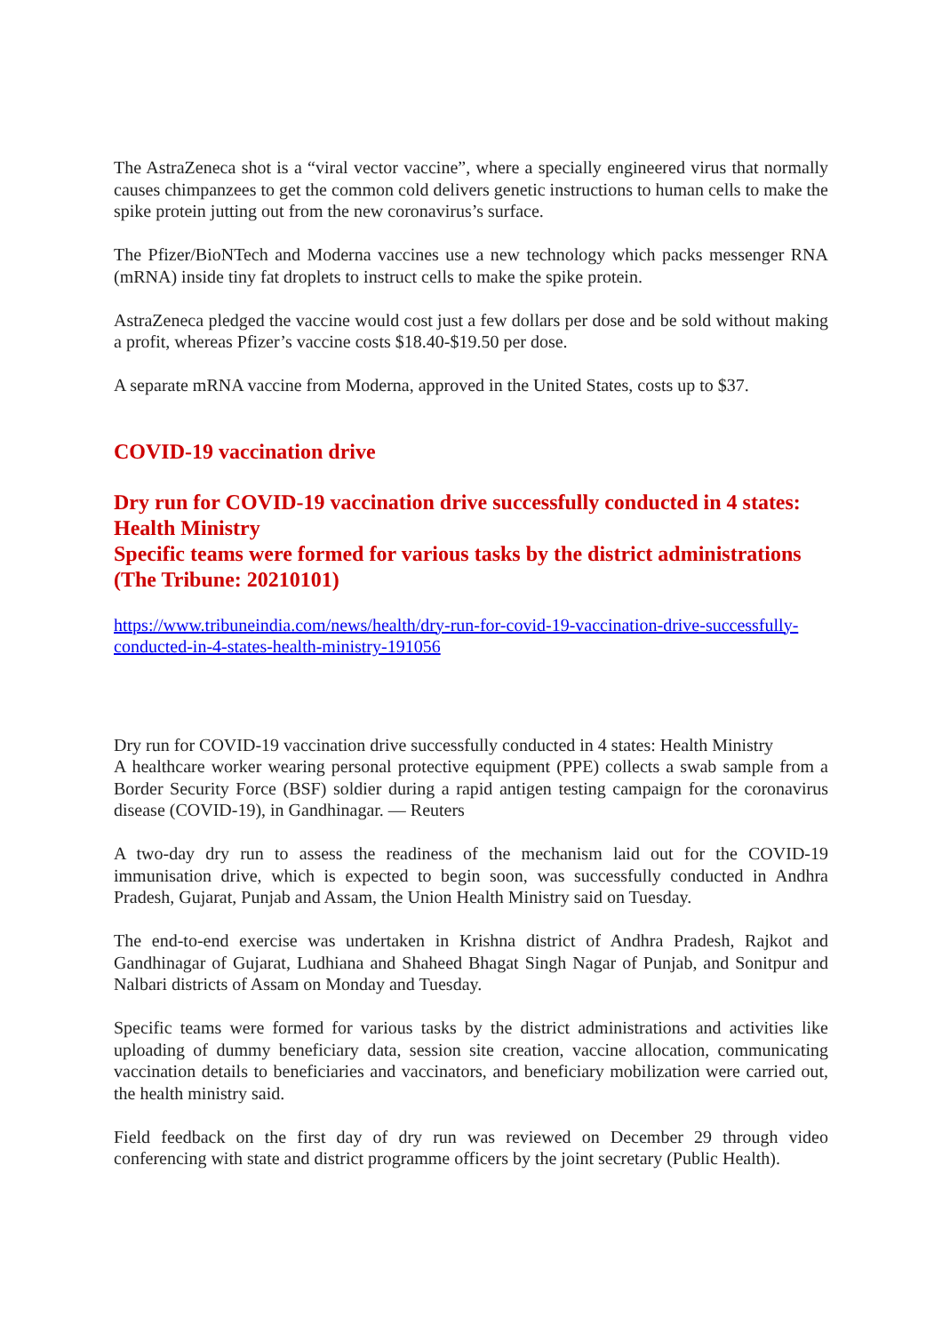The AstraZeneca shot is a “viral vector vaccine”, where a specially engineered virus that normally causes chimpanzees to get the common cold delivers genetic instructions to human cells to make the spike protein jutting out from the new coronavirus’s surface.
The Pfizer/BioNTech and Moderna vaccines use a new technology which packs messenger RNA (mRNA) inside tiny fat droplets to instruct cells to make the spike protein.
AstraZeneca pledged the vaccine would cost just a few dollars per dose and be sold without making a profit, whereas Pfizer’s vaccine costs $18.40-$19.50 per dose.
A separate mRNA vaccine from Moderna, approved in the United States, costs up to $37.
COVID-19 vaccination drive
Dry run for COVID-19 vaccination drive successfully conducted in 4 states: Health Ministry
Specific teams were formed for various tasks by the district administrations (The Tribune: 20210101)
https://www.tribuneindia.com/news/health/dry-run-for-covid-19-vaccination-drive-successfully-conducted-in-4-states-health-ministry-191056
Dry run for COVID-19 vaccination drive successfully conducted in 4 states: Health Ministry
A healthcare worker wearing personal protective equipment (PPE) collects a swab sample from a Border Security Force (BSF) soldier during a rapid antigen testing campaign for the coronavirus disease (COVID-19), in Gandhinagar. — Reuters
A two-day dry run to assess the readiness of the mechanism laid out for the COVID-19 immunisation drive, which is expected to begin soon, was successfully conducted in Andhra Pradesh, Gujarat, Punjab and Assam, the Union Health Ministry said on Tuesday.
The end-to-end exercise was undertaken in Krishna district of Andhra Pradesh, Rajkot and Gandhinagar of Gujarat, Ludhiana and Shaheed Bhagat Singh Nagar of Punjab, and Sonitpur and Nalbari districts of Assam on Monday and Tuesday.
Specific teams were formed for various tasks by the district administrations and activities like uploading of dummy beneficiary data, session site creation, vaccine allocation, communicating vaccination details to beneficiaries and vaccinators, and beneficiary mobilization were carried out, the health ministry said.
Field feedback on the first day of dry run was reviewed on December 29 through video conferencing with state and district programme officers by the joint secretary (Public Health).